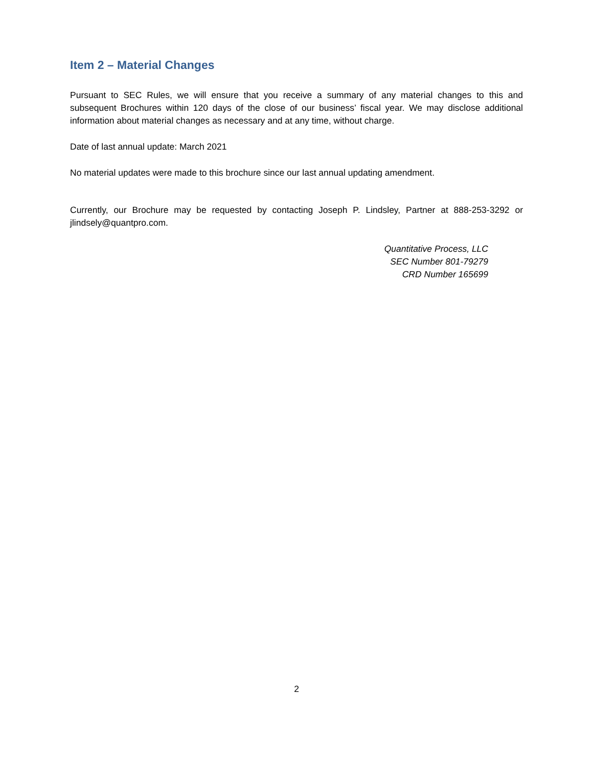Item 2 – Material Changes
Pursuant to SEC Rules, we will ensure that you receive a summary of any material changes to this and subsequent Brochures within 120 days of the close of our business’ fiscal year. We may disclose additional information about material changes as necessary and at any time, without charge.
Date of last annual update: March 2021
No material updates were made to this brochure since our last annual updating amendment.
Currently, our Brochure may be requested by contacting Joseph P. Lindsley, Partner at 888-253-3292 or jlindsely@quantpro.com.
Quantitative Process, LLC
SEC Number 801-79279
CRD Number 165699
2